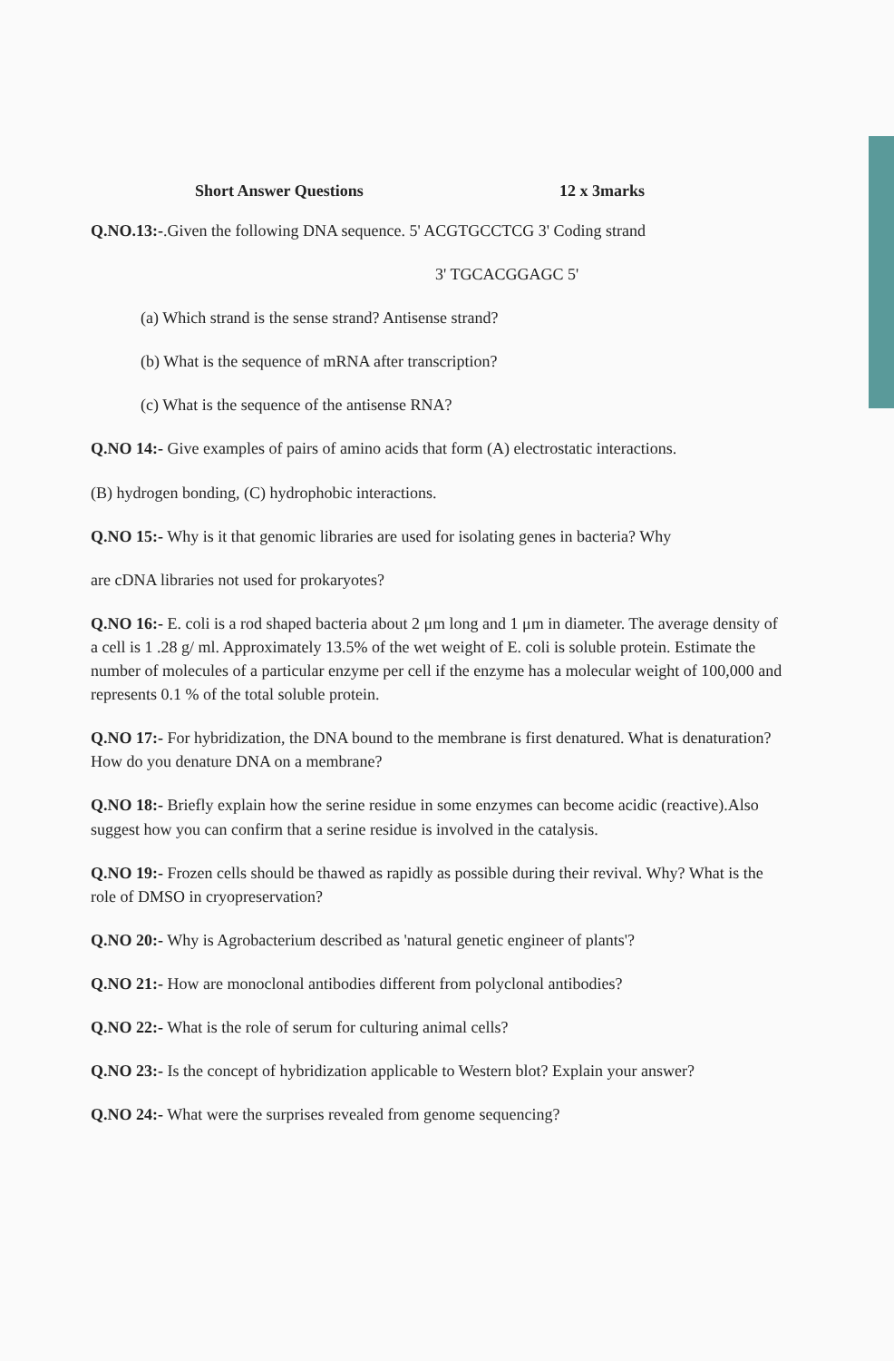Short Answer Questions 12 x 3marks
Q.NO.13:-.Given the following DNA sequence. 5' ACGTGCCTCG 3' Coding strand
3' TGCACGGAGC 5'
(a) Which strand is the sense strand? Antisense strand?
(b) What is the sequence of mRNA after transcription?
(c) What is the sequence of the antisense RNA?
Q.NO 14:- Give examples of pairs of amino acids that form (A) electrostatic interactions.
(B) hydrogen bonding, (C) hydrophobic interactions.
Q.NO 15:- Why is it that genomic libraries are used for isolating genes in bacteria? Why
are cDNA libraries not used for prokaryotes?
Q.NO 16:- E. coli is a rod shaped bacteria about 2 μm long and 1 μm in diameter. The average density of a cell is 1 .28 g/ ml. Approximately 13.5% of the wet weight of E. coli is soluble protein. Estimate the number of molecules of a particular enzyme per cell if the enzyme has a molecular weight of 100,000 and represents 0.1 % of the total soluble protein.
Q.NO 17:- For hybridization, the DNA bound to the membrane is first denatured. What is denaturation? How do you denature DNA on a membrane?
Q.NO 18:- Briefly explain how the serine residue in some enzymes can become acidic (reactive).Also suggest how you can confirm that a serine residue is involved in the catalysis.
Q.NO 19:- Frozen cells should be thawed as rapidly as possible during their revival. Why? What is the role of DMSO in cryopreservation?
Q.NO 20:- Why is Agrobacterium described as 'natural genetic engineer of plants'?
Q.NO 21:- How are monoclonal antibodies different from polyclonal antibodies?
Q.NO 22:- What is the role of serum for culturing animal cells?
Q.NO 23:- Is the concept of hybridization applicable to Western blot? Explain your answer?
Q.NO 24:- What were the surprises revealed from genome sequencing?